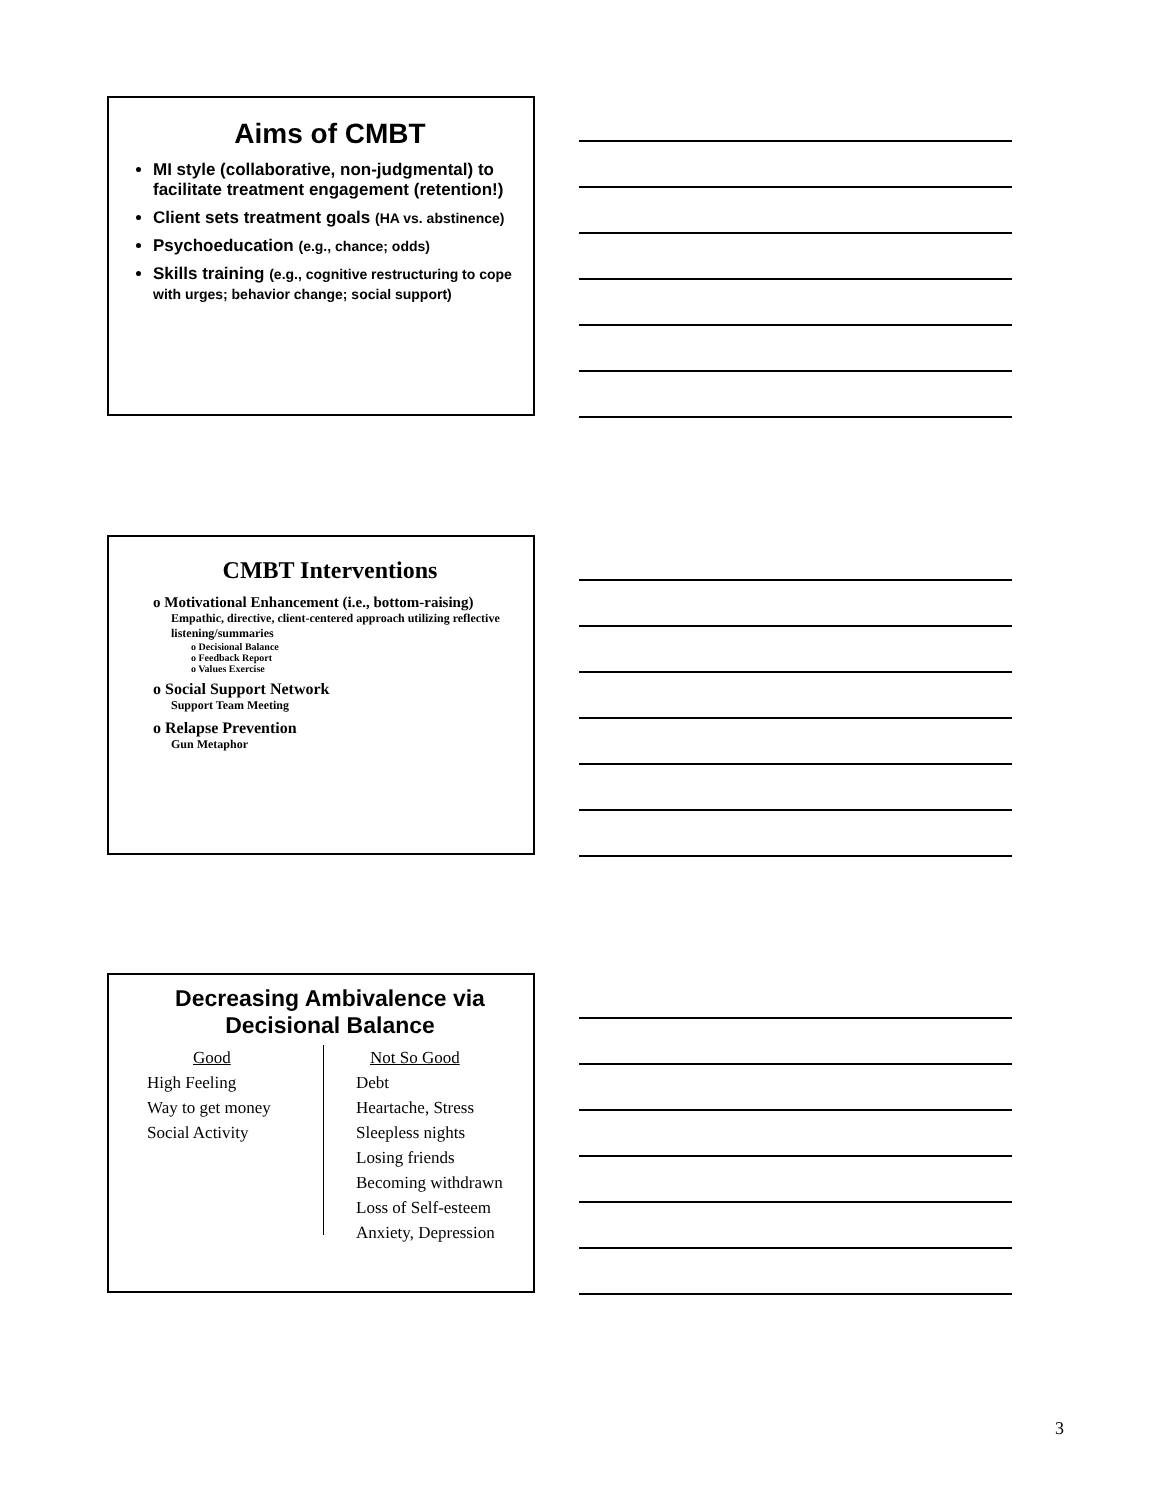Aims of CMBT
MI style (collaborative, non-judgmental) to facilitate treatment engagement (retention!)
Client sets treatment goals (HA vs. abstinence)
Psychoeducation (e.g., chance; odds)
Skills training (e.g., cognitive restructuring to cope with urges; behavior change; social support)
CMBT Interventions
o Motivational Enhancement (i.e., bottom-raising)
Empathic, directive, client-centered approach utilizing reflective listening/summaries
o Decisional Balance
o Feedback Report
o Values Exercise
o Social Support Network
Support Team Meeting
o Relapse Prevention
Gun Metaphor
Decreasing Ambivalence via Decisional Balance
Good
High Feeling
Way to get money
Social Activity
Not So Good
Debt
Heartache, Stress
Sleepless nights
Losing friends
Becoming withdrawn
Loss of Self-esteem
Anxiety, Depression
3